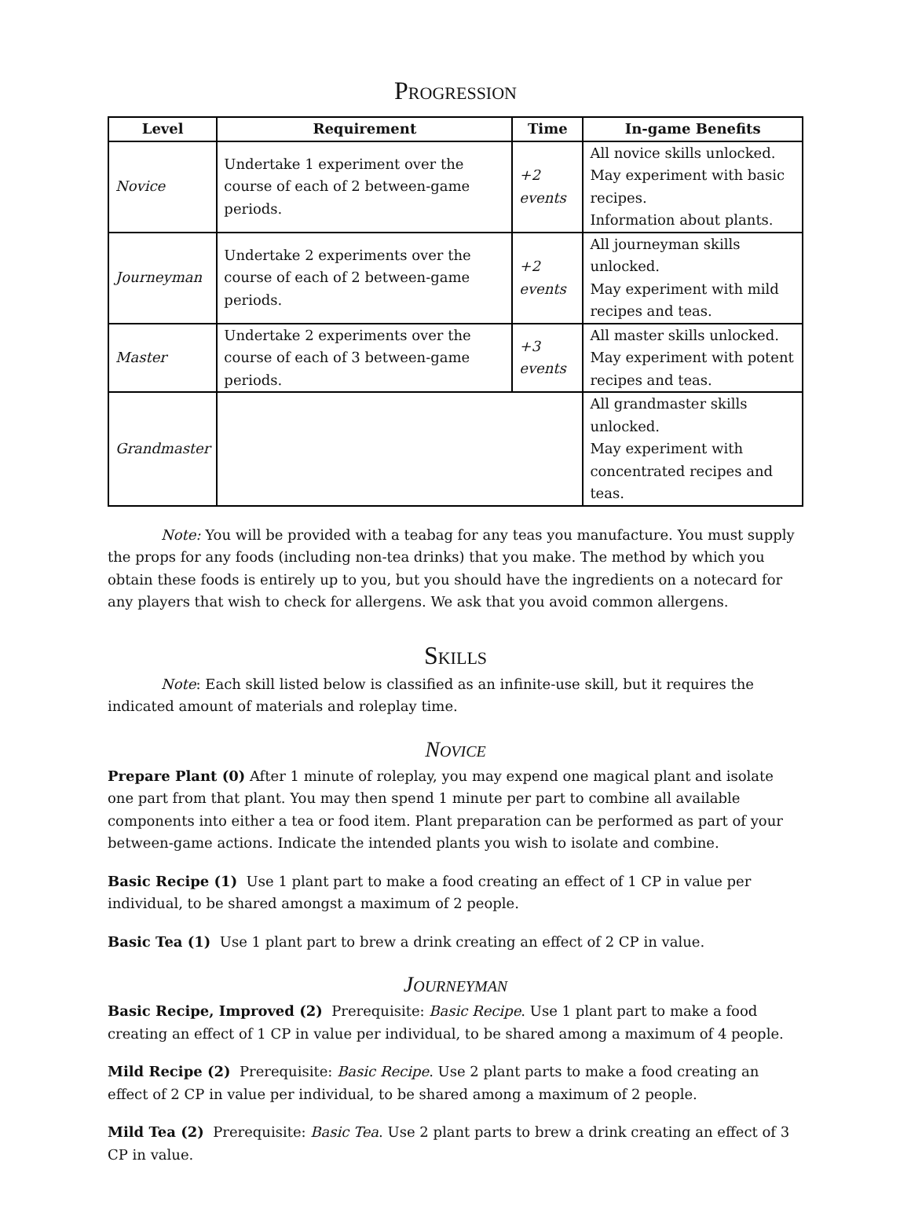Progression
| Level | Requirement | Time | In-game Benefits |
| --- | --- | --- | --- |
| Novice | Undertake 1 experiment over the course of each of 2 between-game periods. | +2 events | All novice skills unlocked. May experiment with basic recipes. Information about plants. |
| Journeyman | Undertake 2 experiments over the course of each of 2 between-game periods. | +2 events | All journeyman skills unlocked. May experiment with mild recipes and teas. |
| Master | Undertake 2 experiments over the course of each of 3 between-game periods. | +3 events | All master skills unlocked. May experiment with potent recipes and teas. |
| Grandmaster | | | All grandmaster skills unlocked. May experiment with concentrated recipes and teas. |
Note: You will be provided with a teabag for any teas you manufacture. You must supply the props for any foods (including non-tea drinks) that you make. The method by which you obtain these foods is entirely up to you, but you should have the ingredients on a notecard for any players that wish to check for allergens. We ask that you avoid common allergens.
Skills
Note: Each skill listed below is classified as an infinite-use skill, but it requires the indicated amount of materials and roleplay time.
Novice
Prepare Plant (0) After 1 minute of roleplay, you may expend one magical plant and isolate one part from that plant. You may then spend 1 minute per part to combine all available components into either a tea or food item. Plant preparation can be performed as part of your between-game actions. Indicate the intended plants you wish to isolate and combine.
Basic Recipe (1) Use 1 plant part to make a food creating an effect of 1 CP in value per individual, to be shared amongst a maximum of 2 people.
Basic Tea (1) Use 1 plant part to brew a drink creating an effect of 2 CP in value.
Journeyman
Basic Recipe, Improved (2) Prerequisite: Basic Recipe. Use 1 plant part to make a food creating an effect of 1 CP in value per individual, to be shared among a maximum of 4 people.
Mild Recipe (2) Prerequisite: Basic Recipe. Use 2 plant parts to make a food creating an effect of 2 CP in value per individual, to be shared among a maximum of 2 people.
Mild Tea (2) Prerequisite: Basic Tea. Use 2 plant parts to brew a drink creating an effect of 3 CP in value.